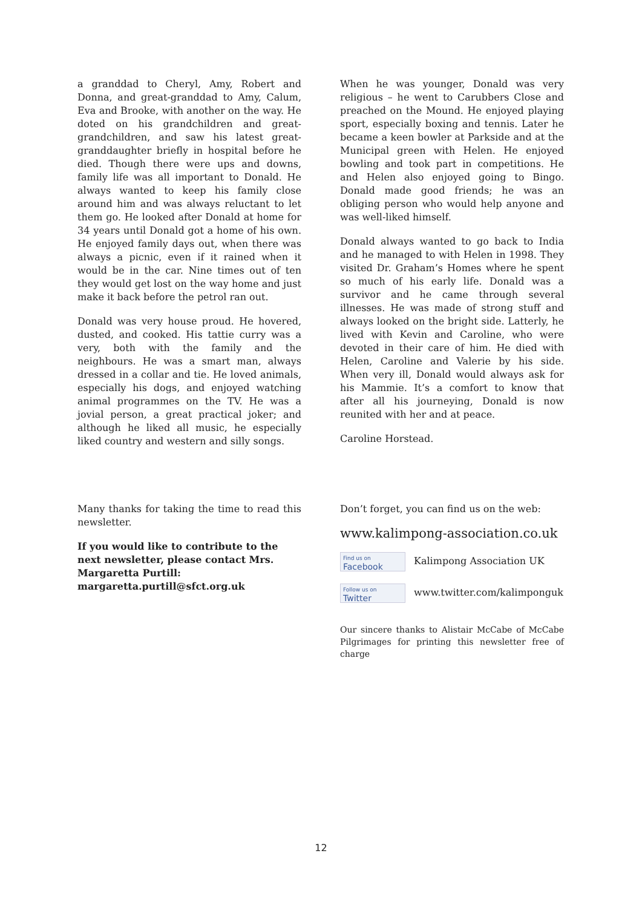a granddad to Cheryl, Amy, Robert and Donna, and great-granddad to Amy, Calum, Eva and Brooke, with another on the way. He doted on his grandchildren and great-grandchildren, and saw his latest great-granddaughter briefly in hospital before he died. Though there were ups and downs, family life was all important to Donald. He always wanted to keep his family close around him and was always reluctant to let them go. He looked after Donald at home for 34 years until Donald got a home of his own. He enjoyed family days out, when there was always a picnic, even if it rained when it would be in the car. Nine times out of ten they would get lost on the way home and just make it back before the petrol ran out.
Donald was very house proud. He hovered, dusted, and cooked. His tattie curry was a very, both with the family and the neighbours. He was a smart man, always dressed in a collar and tie. He loved animals, especially his dogs, and enjoyed watching animal programmes on the TV. He was a jovial person, a great practical joker; and although he liked all music, he especially liked country and western and silly songs.
When he was younger, Donald was very religious – he went to Carubbers Close and preached on the Mound. He enjoyed playing sport, especially boxing and tennis. Later he became a keen bowler at Parkside and at the Municipal green with Helen. He enjoyed bowling and took part in competitions. He and Helen also enjoyed going to Bingo. Donald made good friends; he was an obliging person who would help anyone and was well-liked himself.
Donald always wanted to go back to India and he managed to with Helen in 1998. They visited Dr. Graham’s Homes where he spent so much of his early life. Donald was a survivor and he came through several illnesses. He was made of strong stuff and always looked on the bright side. Latterly, he lived with Kevin and Caroline, who were devoted in their care of him. He died with Helen, Caroline and Valerie by his side. When very ill, Donald would always ask for his Mammie. It’s a comfort to know that after all his journeying, Donald is now reunited with her and at peace.
Caroline Horstead.
Many thanks for taking the time to read this newsletter.
If you would like to contribute to the next newsletter, please contact Mrs. Margaretta Purtill: margaretta.purtill@sfct.org.uk
Don’t forget, you can find us on the web:
www.kalimpong-association.co.uk
Find us on Facebook Kalimpong Association UK
Follow us on Twitter www.twitter.com/kalimponguk
Our sincere thanks to Alistair McCabe of McCabe Pilgrimages for printing this newsletter free of charge
12